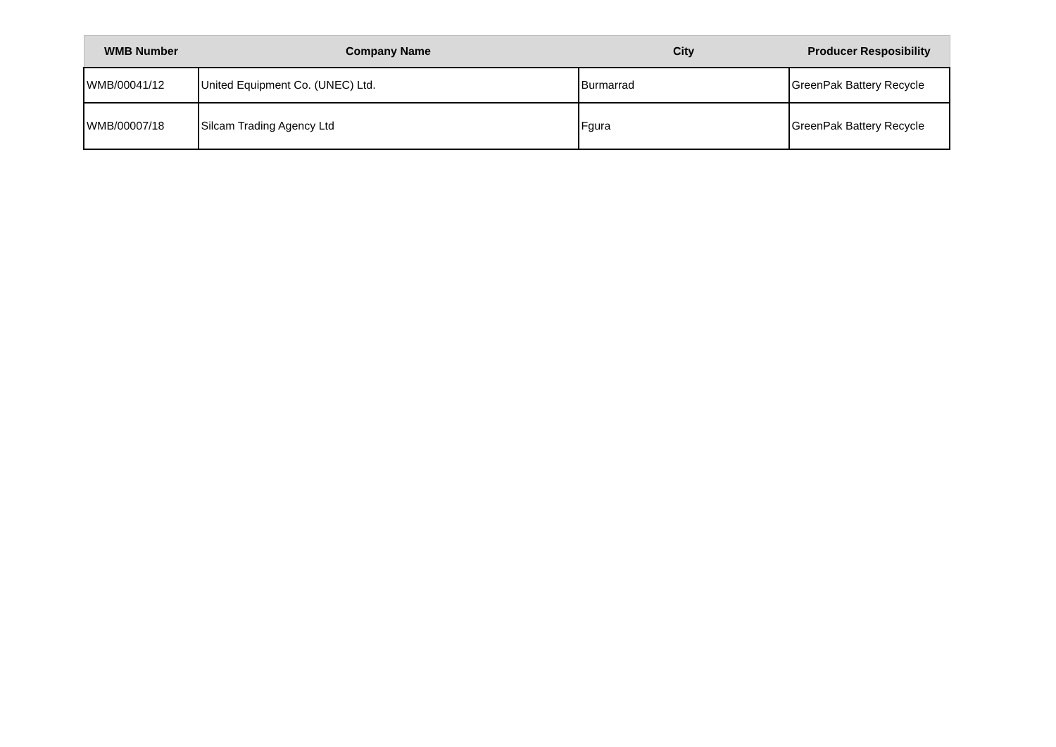| WMB Number | Company Name | City | Producer Resposibility |
| --- | --- | --- | --- |
| WMB/00041/12 | United Equipment Co. (UNEC) Ltd. | Burmarrad | GreenPak Battery Recycle |
| WMB/00007/18 | Silcam Trading Agency Ltd | Fgura | GreenPak Battery Recycle |